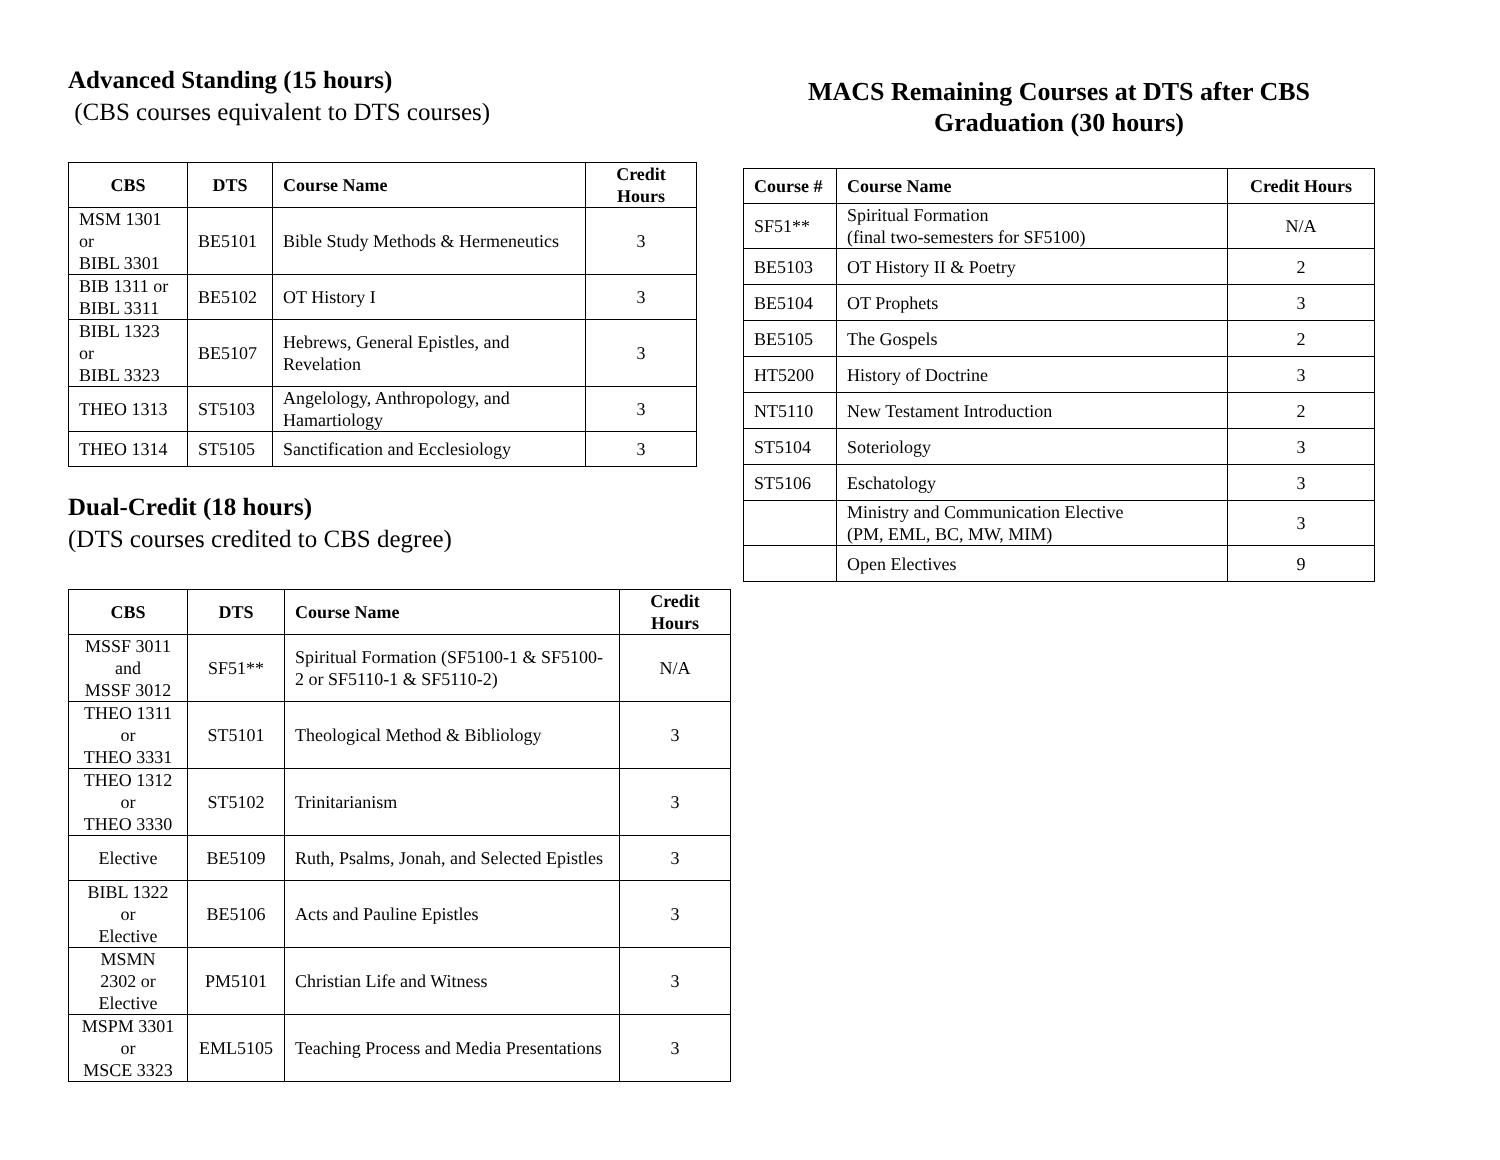Advanced Standing (15 hours)
(CBS courses equivalent to DTS courses)
| CBS | DTS | Course Name | Credit Hours |
| --- | --- | --- | --- |
| MSM 1301 or BIBL 3301 | BE5101 | Bible Study Methods & Hermeneutics | 3 |
| BIB 1311 or BIBL 3311 | BE5102 | OT History I | 3 |
| BIBL 1323 or BIBL 3323 | BE5107 | Hebrews, General Epistles, and Revelation | 3 |
| THEO 1313 | ST5103 | Angelology, Anthropology, and Hamartiology | 3 |
| THEO 1314 | ST5105 | Sanctification and Ecclesiology | 3 |
Dual-Credit (18 hours)
(DTS courses credited to CBS degree)
| CBS | DTS | Course Name | Credit Hours |
| --- | --- | --- | --- |
| MSSF 3011 and MSSF 3012 | SF51** | Spiritual Formation (SF5100-1 & SF5100-2 or SF5110-1 & SF5110-2) | N/A |
| THEO 1311 or THEO 3331 | ST5101 | Theological Method & Bibliology | 3 |
| THEO 1312 or THEO 3330 | ST5102 | Trinitarianism | 3 |
| Elective | BE5109 | Ruth, Psalms, Jonah, and Selected Epistles | 3 |
| BIBL 1322 or Elective | BE5106 | Acts and Pauline Epistles | 3 |
| MSMN 2302 or Elective | PM5101 | Christian Life and Witness | 3 |
| MSPM 3301 or MSCE 3323 | EML5105 | Teaching Process and Media Presentations | 3 |
MACS Remaining Courses at DTS after CBS
Graduation (30 hours)
| Course # | Course Name | Credit Hours |
| --- | --- | --- |
| SF51** | Spiritual Formation (final two-semesters for SF5100) | N/A |
| BE5103 | OT History II & Poetry | 2 |
| BE5104 | OT Prophets | 3 |
| BE5105 | The Gospels | 2 |
| HT5200 | History of Doctrine | 3 |
| NT5110 | New Testament Introduction | 2 |
| ST5104 | Soteriology | 3 |
| ST5106 | Eschatology | 3 |
| | Ministry and Communication Elective (PM, EML, BC, MW, MIM) | 3 |
| | Open Electives | 9 |